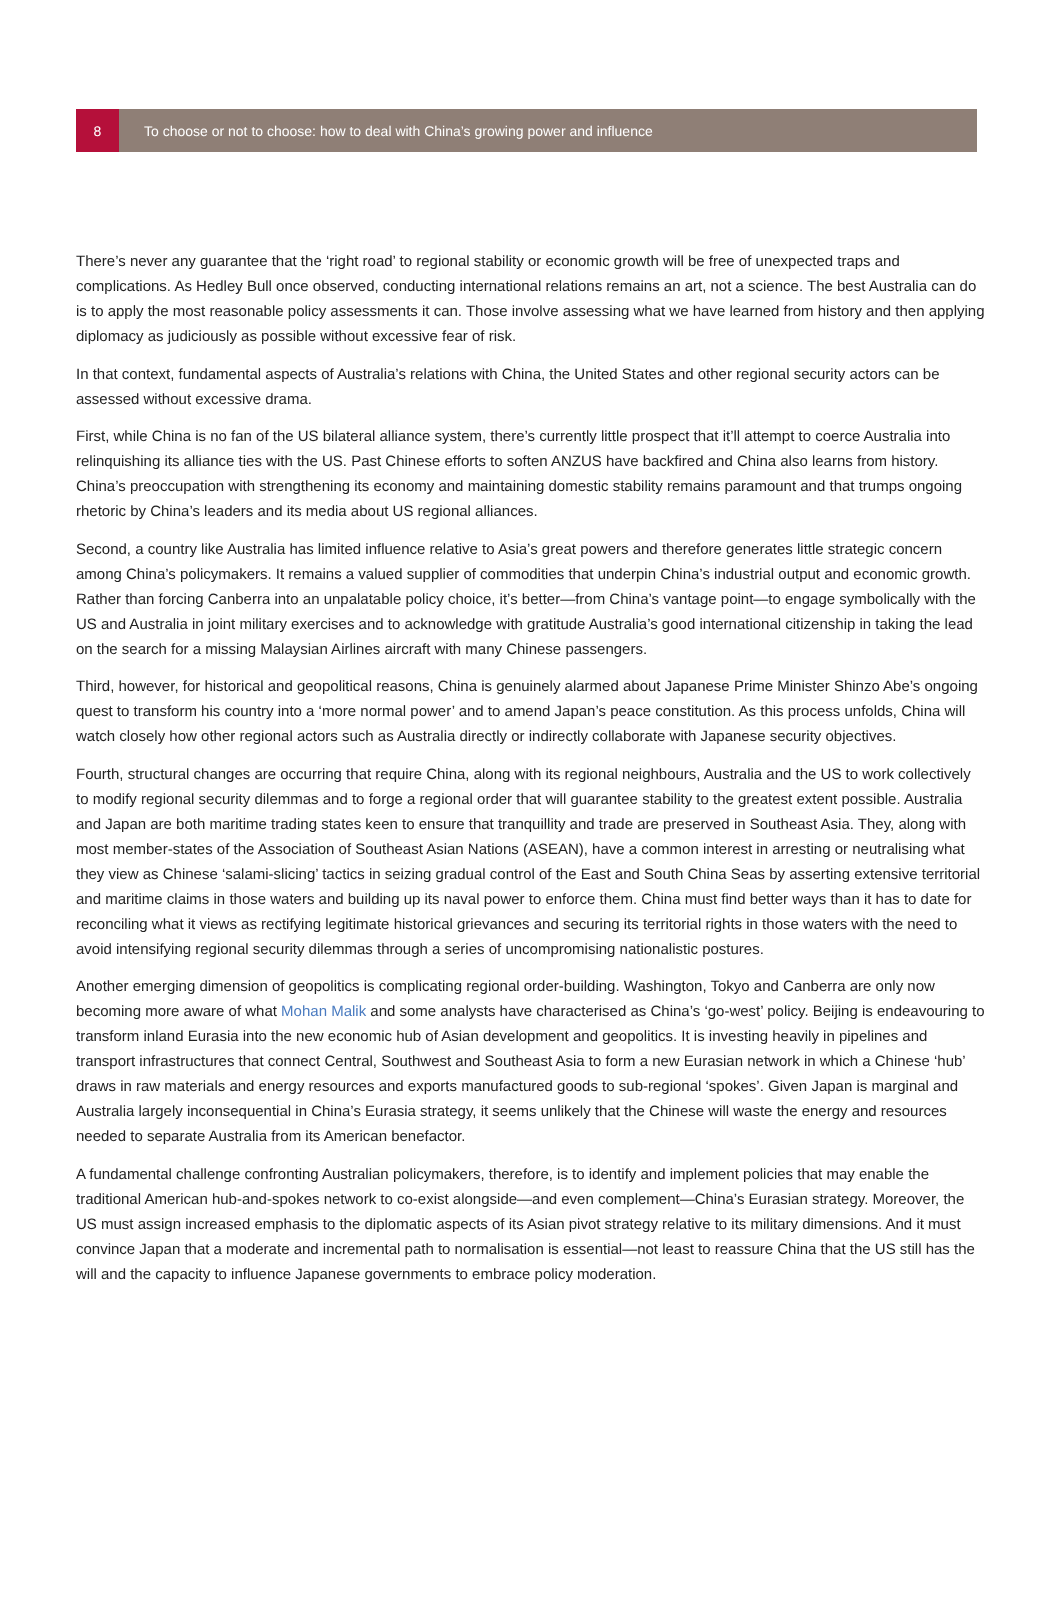8
To choose or not to choose: how to deal with China’s growing power and influence
There’s never any guarantee that the ‘right road’ to regional stability or economic growth will be free of unexpected traps and complications. As Hedley Bull once observed, conducting international relations remains an art, not a science. The best Australia can do is to apply the most reasonable policy assessments it can. Those involve assessing what we have learned from history and then applying diplomacy as judiciously as possible without excessive fear of risk.
In that context, fundamental aspects of Australia’s relations with China, the United States and other regional security actors can be assessed without excessive drama.
First, while China is no fan of the US bilateral alliance system, there’s currently little prospect that it’ll attempt to coerce Australia into relinquishing its alliance ties with the US. Past Chinese efforts to soften ANZUS have backfired and China also learns from history. China’s preoccupation with strengthening its economy and maintaining domestic stability remains paramount and that trumps ongoing rhetoric by China’s leaders and its media about US regional alliances.
Second, a country like Australia has limited influence relative to Asia’s great powers and therefore generates little strategic concern among China’s policymakers. It remains a valued supplier of commodities that underpin China’s industrial output and economic growth. Rather than forcing Canberra into an unpalatable policy choice, it’s better—from China’s vantage point—to engage symbolically with the US and Australia in joint military exercises and to acknowledge with gratitude Australia’s good international citizenship in taking the lead on the search for a missing Malaysian Airlines aircraft with many Chinese passengers.
Third, however, for historical and geopolitical reasons, China is genuinely alarmed about Japanese Prime Minister Shinzo Abe’s ongoing quest to transform his country into a ‘more normal power’ and to amend Japan’s peace constitution. As this process unfolds, China will watch closely how other regional actors such as Australia directly or indirectly collaborate with Japanese security objectives.
Fourth, structural changes are occurring that require China, along with its regional neighbours, Australia and the US to work collectively to modify regional security dilemmas and to forge a regional order that will guarantee stability to the greatest extent possible. Australia and Japan are both maritime trading states keen to ensure that tranquillity and trade are preserved in Southeast Asia. They, along with most member-states of the Association of Southeast Asian Nations (ASEAN), have a common interest in arresting or neutralising what they view as Chinese ‘salami-slicing’ tactics in seizing gradual control of the East and South China Seas by asserting extensive territorial and maritime claims in those waters and building up its naval power to enforce them. China must find better ways than it has to date for reconciling what it views as rectifying legitimate historical grievances and securing its territorial rights in those waters with the need to avoid intensifying regional security dilemmas through a series of uncompromising nationalistic postures.
Another emerging dimension of geopolitics is complicating regional order-building. Washington, Tokyo and Canberra are only now becoming more aware of what Mohan Malik and some analysts have characterised as China’s ‘go-west’ policy. Beijing is endeavouring to transform inland Eurasia into the new economic hub of Asian development and geopolitics. It is investing heavily in pipelines and transport infrastructures that connect Central, Southwest and Southeast Asia to form a new Eurasian network in which a Chinese ‘hub’ draws in raw materials and energy resources and exports manufactured goods to sub-regional ‘spokes’. Given Japan is marginal and Australia largely inconsequential in China’s Eurasia strategy, it seems unlikely that the Chinese will waste the energy and resources needed to separate Australia from its American benefactor.
A fundamental challenge confronting Australian policymakers, therefore, is to identify and implement policies that may enable the traditional American hub-and-spokes network to co-exist alongside—and even complement—China’s Eurasian strategy. Moreover, the US must assign increased emphasis to the diplomatic aspects of its Asian pivot strategy relative to its military dimensions. And it must convince Japan that a moderate and incremental path to normalisation is essential—not least to reassure China that the US still has the will and the capacity to influence Japanese governments to embrace policy moderation.